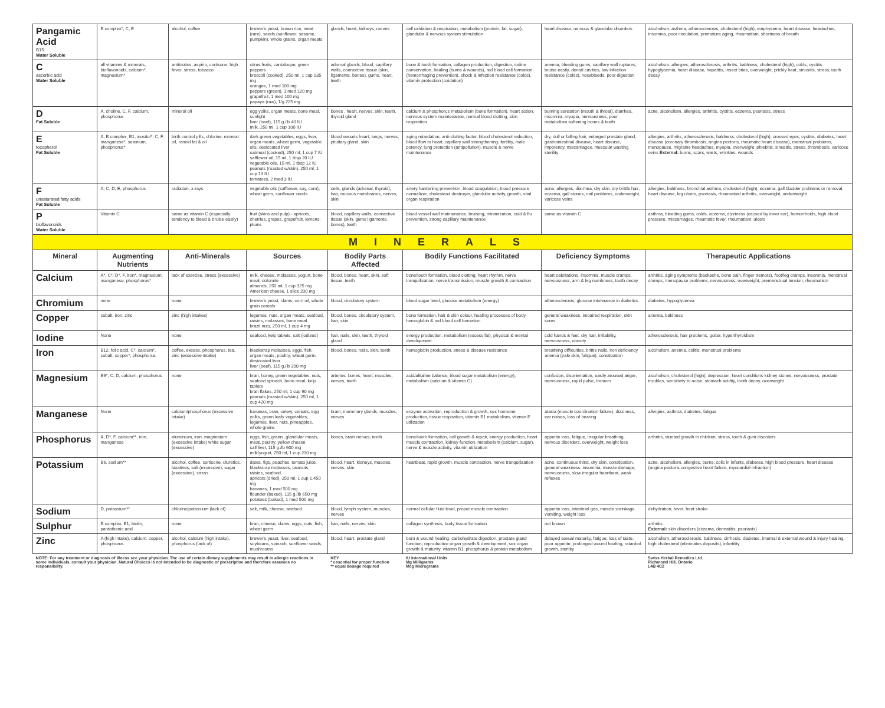| Pangamic Acid B15 Water Soluble | B complex*, C, E | alcohol, coffee | brewer's yeast, brown rice, meat (rare), seeds (sunflower, sesame, pumpkin), whole grains, organ meats | glands, heart, kidneys, nerves | cell oxidation & respiration, metabolism (protein, fat, sugar), glandular & nervous system stimulation | heart disease, nervous & glandular disorders | alcoholism, asthma, atherosclerosis, cholesterol (high), emphysema, heart disease, headaches, insomnia, poor circulation, premature aging, rheumatism, shortness of breath |
| C ascorbic acid Water Soluble | all vitamins & minerals, bioflavonoids, calcium*, magnesium* | antibiotics, aspirin, cortisone, high fever, stress, tobacco | citrus fruits, cantaloupe, green peppers broccoli (cooked), 250 ml, 1 cup 135 mg oranges, 1 med 100 mg peppers (green), 1 med 120 mg grapefruit, 1 med 100 mg papaya (raw), 1/g 225 mg | adrenal glands, blood, capillary walls, connective tissue (skin, ligaments, bones), gums, heart, teeth | bone & tooth formation, collagen production, digestion, iodine conservation, healing (burns & wounds), red blood cell formation (hemorrhaging prevention), shock & infection resistance (colds), vitamin protection (oxidation) | anemia, bleeding gums, capillary wall ruptures, bruise easily, dental cavities, low infection resistance (colds), nosebleeds, poor digestion | alcoholism, allergies, atherosclerosis, arthritis, baldness, cholesterol (high), colds, cystitis hypoglycemia, heart disease, hepatitis, insect bites, overweight, prickly heat, sinusitis, stress, tooth decay |
| D Fat Soluble | A, choline, C, F, calcium, phosphorus | mineral oil | egg yolks, organ meats, bone meal, sunlight liver (beef), 115 g./lb 40 IU milk, 250 ml, 1 cup 100 IU | bones , heart, nerves, skin, teeth, thyroid gland | calcium & phosphorus metabolism (bone formation), heart action, nervous system maintenance, normal blood clotting, skin respiration | burning sensation (mouth & throat), diarrhea, insomnia, myopia, nervousness, poor metabolism softening bones & teeth | acne, alcoholism, allergies, arthritis, cystitis, eczema, psoriasis, stress |
| E tocopherol Fat Soluble | A, B complex, B1, inositol*, C, F, manganese*, selenium, phosphorus* | birth control pills, chlorine, mineral oil, rancid fat & oil | dark green vegetables, eggs, liver, organ meats, wheat germ, vegetable oils, desiccated liver oatmeal (cooked), 250 ml, 1 cup 7 IU safflower oil, 15 ml, 1 tbsp 20 IU vegetable oils, 15 ml, 1 tbsp 12 IU peanuts (roasted w/skin), 250 ml, 1 cup 13 IU tomatoes, 2 med 3 IU | blood vessels heart, lungs, nerves, pituitary gland, skin | aging retardation, anti-clotting factor, blood cholesterol reduction, blood flow to heart, capillary wall strengthening, fertility, male potency, lung protection (antipollution), muscle & nerve maintenance | dry, dull or falling hair, enlarged prostate gland, gastrointestinal disease, heart disease, impotency, miscarriages, muscular wasting sterility | allergies, arthritis, atherosclerosis, baldness, cholesterol (high), crossed eyes, cystitis, diabetes, heart disease (coronary thrombosis, angina pectoris, rheumatic heart disease), menstrual problems, menopause, migraine headaches, myopia, overweight, phlebitis, sinusitis, stress, thrombosis, varicose veins External: burns, scars, warts, wrinkles, wounds |
| F unsaturated fatty acids Fat Soluble | A, C, D, E, phosphorus | radiation, x-rays | vegetable oils (safflower, soy, corn), wheat germ, sunflower seeds | cells, glands (adrenal, thyroid), hair, mucous membranes, nerves, skin | artery hardening prevention, blood coagulation, blood pressure normalizer, cholesterol destroyer, glandular activity, growth, vital organ respiration | acne, allergies, diarrhea, dry skin, dry brittle hair, eczema, gall stones, nail problems, underweight, varicose veins | allergies, baldness, bronchial asthma, cholesterol (high), eczema, gall bladder problems or removal, heart disease, leg ulcers, psoriasis, rheumatoid arthritis, overweight, underweight |
| P bioflavonoids Water Soluble | Vitamin C | same as vitamin C (especially tendency to bleed & bruise easily) | fruit (skins and pulp) - apricots, cherries, grapes, grapefruit, lemons, plums | blood, capillary walls, connective tissue (skin, gums ligaments, bones), teeth | blood vessel wall maintenance, bruising, minimization, cold & flu prevention, strong capillary maintenance | same as vitamin C | asthma, bleeding gums, colds, eczema, dizziness (caused by inner ear), hemorrhoids, high blood pressure, miscarriages, rheumatic fever, rheumatism, ulcers |
| MINERALS | | | | | | | |
| Mineral | Augmenting Nutrients | Anti-Minerals | Sources | Bodily Parts Affected | Bodily Functions Facilitated | Deficiency Symptoms | Therapeutic Applications |
| Calcium | A*, C*, D*, F, iron*, magnesium, manganese, phosphorus* | lack of exercise, stress (excessive) | milk, cheese, molasses, yogurt, bone meal, dolomite almonds, 250 ml, 1 cup 325 mg American cheese, 1 slice 200 mg | blood, bones, heart, skin, soft tissue, teeth | bone/tooth formation, blood clotting, heart rhythm, nerve tranquilization, nerve transmission, muscle growth & contraction | heart palpitations, insomnia, muscle cramps, nervousness, arm & leg numbness, tooth decay | arthritis, aging symptoms (backache, bone pain, finger tremors), foot/leg cramps, insomnia, menstrual cramps, menopause problems, nervousness, overweight, premenstrual tension, rheumatism |
| Chromium | none | none | brewer's yeast, clams, corn oil, whole grain cereals | blood, circulatory system | blood sugar level, glucose metabolism (energy) | atherosclerosis, glucose intolerance in diabetics | diabetes, hypoglycemia |
| Copper | cobalt, iron, zinc | zinc (high intakes) | legumes, nuts, organ meats, seafood, raisins, molasses, bone meal brazil nuts, 250 ml, 1 cup 4 mg | blood, bones, circulatory system, hair, skin | bone formation, hair & skin colour, healing processes of body, hemoglobin & red blood cell formation | general weakness, impaired respiration, skin sores | anemia, baldness |
| Iodine | None | none | seafood, kelp tablets, salt (iodized) | hair, nails, skin, teeth, thyroid gland | energy production, metabolism (excess fat), physical & mental development | cold hands & feet, dry hair, irritability, nervousness, obesity | atherosclerosis, hair problems, goiter, hyperthyroidism |
| Iron | B12, folic acid, C*, calcium*, cobalt, copper*, phosphorus | coffee, excess, phosphorus, tea, zinc (excessive intake) | blackstrap molasses, eggs, fish, organ meats, poultry, wheat germ, desiccated liver liver (beef), 115 g./lb 200 mg | blood, bones, nails, skin, teeth | hemoglobin production, stress & disease resistance | breathing difficulties, brittle nails, iron deficiency anemia (pale skin, fatigue), constipation | alcoholism, anemia, colitis, menstrual problems |
| Magnesium | B6*, C, D, calcium, phosphorus | none | bran, honey, green vegetables, nuts, seafood spinach, bone meal, kelp tablets bran flakes, 250 ml, 1 cup 90 mg peanuts (roasted w/skin), 250 ml, 1 cup 420 mg | arteries, bones, heart, muscles, nerves, teeth | acid/alkaline balance, blood sugar metabolism (energy), metabolism (calcium & vitamin C) | confusion, disorientation, easily aroused anger, nervousness, rapid pulse, tremors | alcoholism, cholesterol (high), depression, heart conditions kidney stones, nervousness, prostate troubles, sensitivity to noise, stomach acidity, tooth decay, overweight |
| Manganese | None | calcium/phosphorus (excessive intake) | bananas, bran, celery, cereals, egg yolks, green leafy vegetables, legumes, liver, nuts, pineapples, whole grains | brain, mammary glands, muscles, nerves | enzyme activation, reproduction & growth, sex hormone production, tissue respiration, vitamin B1 metabolism, vitamin E utilization | ataxia (muscle coordination failure), dizziness, ear noises, loss of hearing | allergies, asthma, diabetes, fatigue |
| Phosphorus | A, D*, F, calcium**, iron, manganese | aluminium, iron, magnesium (excessive intake) white sugar (excessive) | eggs, fish, grains, glandular meats, meat, poultry, yellow cheese calf liver, 115 g./lb 600 mg milk/yogurt, 250 ml, 1 cup 230 mg | bones, brain nerves, teeth | bone/tooth formation, cell growth & repair, energy production, heart muscle contraction, kidney function, metabolism (calcium, sugar), nerve & muscle activity, vitamin utilization | appetite loss, fatigue, irregular breathing, nervous disorders, overweight, weight loss | arthritis, stunted growth in children, stress, tooth & gum disorders |
| Potassium | B6, sodium** | alcohol, coffee, cortisone, diuretics, laxatives, salt (excessive), sugar (excessive), stress | dates, figs, peaches, tomato juice, blackstrap molasses, peanuts, raisins, seafood apricots (dried), 250 ml, 1 cup 1,450 mg bananas, 1 med 500 mg flounder (baked), 115 g./lb 650 mg potatoes (baked), 1 med 500 mg | blood, heart, kidneys, muscles, nerves, skin | heartbeat, rapid growth, muscle contraction, nerve tranquilization | acne, continuous thirst, dry skin, constipation, general weakness, insomnia, muscle damage, nervousness, slow irregular heartbeat, weak reflexes | acne, alcoholism, allergies, burns, colic in infants, diabetes, high blood pressure, heart disease (angina pectoris,congestive heart failure, myocardial infraction) |
| Sodium | D, potassium** | chlorine/potassium (lack of) | salt, milk, cheese, seafood | blood, lymph system, muscles, nerves | normal cellular fluid level, proper muscle contraction | appetite loss, intestinal gas, muscle shrinkage, vomiting, weight loss | dehydration, fever, heat stroke |
| Sulphur | B complex, B1, biotin, pantothenic acid | none | bran, cheese, clams, eggs, nuts, fish, wheat germ | hair, nails, nerves, skin | collagen synthesis, body tissue formation | not known | arthritis External: skin disorders (eczema, dermatitis, psoriasis) |
| Zinc | A (high intake), calcium, copper, phosphorus | alcohol, calcium (high intake), phosphorus (lack of) | brewer's yeast, liver, seafood, soybeans, spinach, sunflower seeds, mushrooms | blood, heart, prostate gland | burn & wound healing, carbohydrate digestion, prostate gland function, reproductive organ growth & development, sex organ growth & maturity, vitamin B1, phosphorus & protein metabolism | delayed sexual maturity, fatigue, loss of taste, poor appetite, prolonged wound healing, retarded growth, sterility | alcoholism, atherosclerosis, baldness, cirrhosis, diabetes, internal & external wound & injury healing, high cholesterol (eliminates deposits), infertility |
| NOTE: For any treatment or diagnosis of illness see your physician. The use of certain dietary supplements may result in allergic reactions in some individuals, consult your physician. Natural Choices is not intended to be diagnostic or prescriptive and therefore assumes no responsibility. | | | | KEY * essential for proper function ** equal dosage required | IU International Units Mg Milligrams Mcg Micrograms | | Swiss Herbal Remedies Ltd. Richmond Hill, Ontario L4B 4C2 |